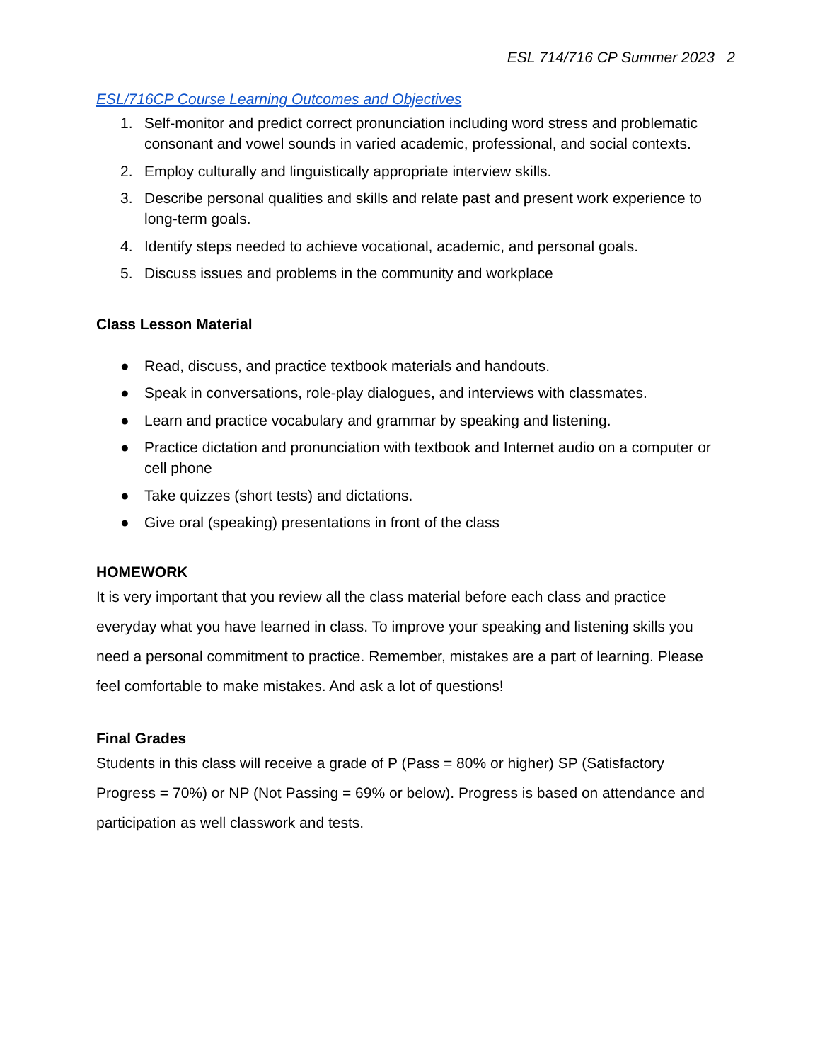ESL 714/716 CP Summer 2023 2
ESL/716CP Course Learning Outcomes and Objectives
1. Self-monitor and predict correct pronunciation including word stress and problematic consonant and vowel sounds in varied academic, professional, and social contexts.
2. Employ culturally and linguistically appropriate interview skills.
3. Describe personal qualities and skills and relate past and present work experience to long-term goals.
4. Identify steps needed to achieve vocational, academic, and personal goals.
5. Discuss issues and problems in the community and workplace
Class Lesson Material
● Read, discuss, and practice textbook materials and handouts.
● Speak in conversations, role-play dialogues, and interviews with classmates.
● Learn and practice vocabulary and grammar by speaking and listening.
● Practice dictation and pronunciation with textbook and Internet audio on a computer or cell phone
● Take quizzes (short tests) and dictations.
● Give oral (speaking) presentations in front of the class
HOMEWORK
It is very important that you review all the class material before each class and practice everyday what you have learned in class. To improve your speaking and listening skills you need a personal commitment to practice. Remember, mistakes are a part of learning. Please feel comfortable to make mistakes. And ask a lot of questions!
Final Grades
Students in this class will receive a grade of P (Pass = 80% or higher) SP (Satisfactory Progress = 70%) or NP (Not Passing = 69% or below). Progress is based on attendance and participation as well classwork and tests.